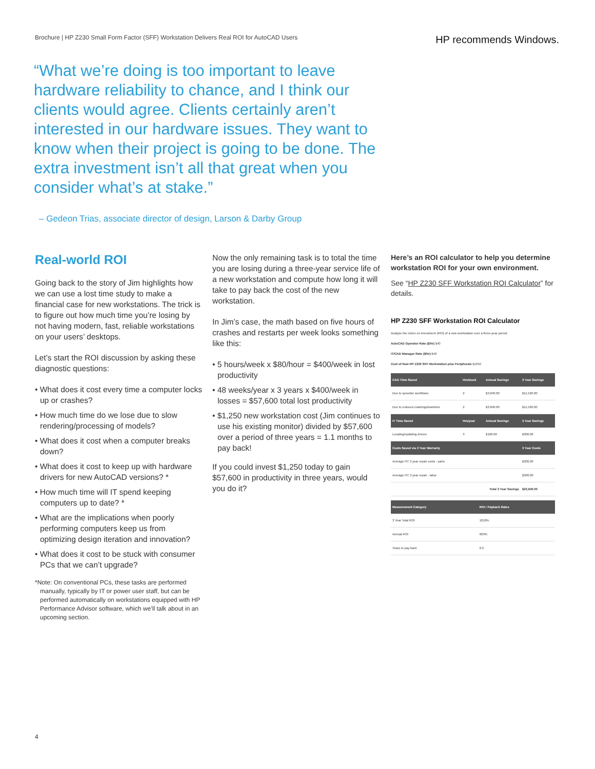Brochure | HP Z230 Small Form Factor (SFF) Workstation Delivers Real ROI for AutoCAD Users
HP recommends Windows.
“What we’re doing is too important to leave hardware reliability to chance, and I think our clients would agree. Clients certainly aren’t interested in our hardware issues. They want to know when their project is going to be done. The extra investment isn’t all that great when you consider what’s at stake.”
– Gedeon Trias, associate director of design, Larson & Darby Group
Real-world ROI
Going back to the story of Jim highlights how we can use a lost time study to make a financial case for new workstations. The trick is to figure out how much time you’re losing by not having modern, fast, reliable workstations on your users’ desktops.
Let’s start the ROI discussion by asking these diagnostic questions:
• What does it cost every time a computer locks up or crashes?
• How much time do we lose due to slow rendering/processing of models?
• What does it cost when a computer breaks down?
• What does it cost to keep up with hardware drivers for new AutoCAD versions? *
• How much time will IT spend keeping computers up to date? *
• What are the implications when poorly performing computers keep us from optimizing design iteration and innovation?
• What does it cost to be stuck with consumer PCs that we can’t upgrade?
*Note: On conventional PCs, these tasks are performed manually, typically by IT or power user staff, but can be performed automatically on workstations equipped with HP Performance Advisor software, which we’ll talk about in an upcoming section.
Now the only remaining task is to total the time you are losing during a three-year service life of a new workstation and compute how long it will take to pay back the cost of the new workstation.
In Jim’s case, the math based on five hours of crashes and restarts per week looks something like this:
• 5 hours/week x $80/hour = $400/week in lost productivity
• 48 weeks/year x 3 years x $400/week in losses = $57,600 total lost productivity
• $1,250 new workstation cost (Jim continues to use his existing monitor) divided by $57,600 over a period of three years = 1.1 months to pay back!
If you could invest $1,250 today to gain $57,600 in productivity in three years, would you do it?
Here’s an ROI calculator to help you determine workstation ROI for your own environment.
See “HP Z230 SFF Workstation ROI Calculator” for details.
HP Z230 SFF Workstation ROI Calculator
Analyze the return on investment (ROI) of a new workstation over a three-year period.
AutoCAD Operator Rate ($/hr) $40
IT/CAD Manager Rate ($/hr) $40
Cost of New HP Z230 SFF Workstation plus Peripherals $1250
| CAD Time Saved | Hrs/week | Annual Savings | 3 Year Savings |
| --- | --- | --- | --- |
| Due to speedier workflows | 2 | $3,840.00 | $11,520.00 |
| Due to reduced crashing/downtime | 2 | $3,840.00 | $11,520.00 |
| IT Time Saved | Hrs/year | Annual Savings | 3 Year Savings |
| Locating/updating drivers | 3 | $100.00 | $300.00 |
| Costs Saved via 3 Year Warranty | | | 3 Year Costs |
| Average PC 3 year repair costs - parts | | | $300.00 |
| Average PC 3 year repair - labor | | | $300.00 |
| Total 3 Year Savings | | | $23,940.00 |
| Measurement Category | ROI / Payback Rates |
| --- | --- |
| 3 Year Total ROI | 1810% |
| Annual ROI | 603% |
| Years to pay back | 0.2 |
4